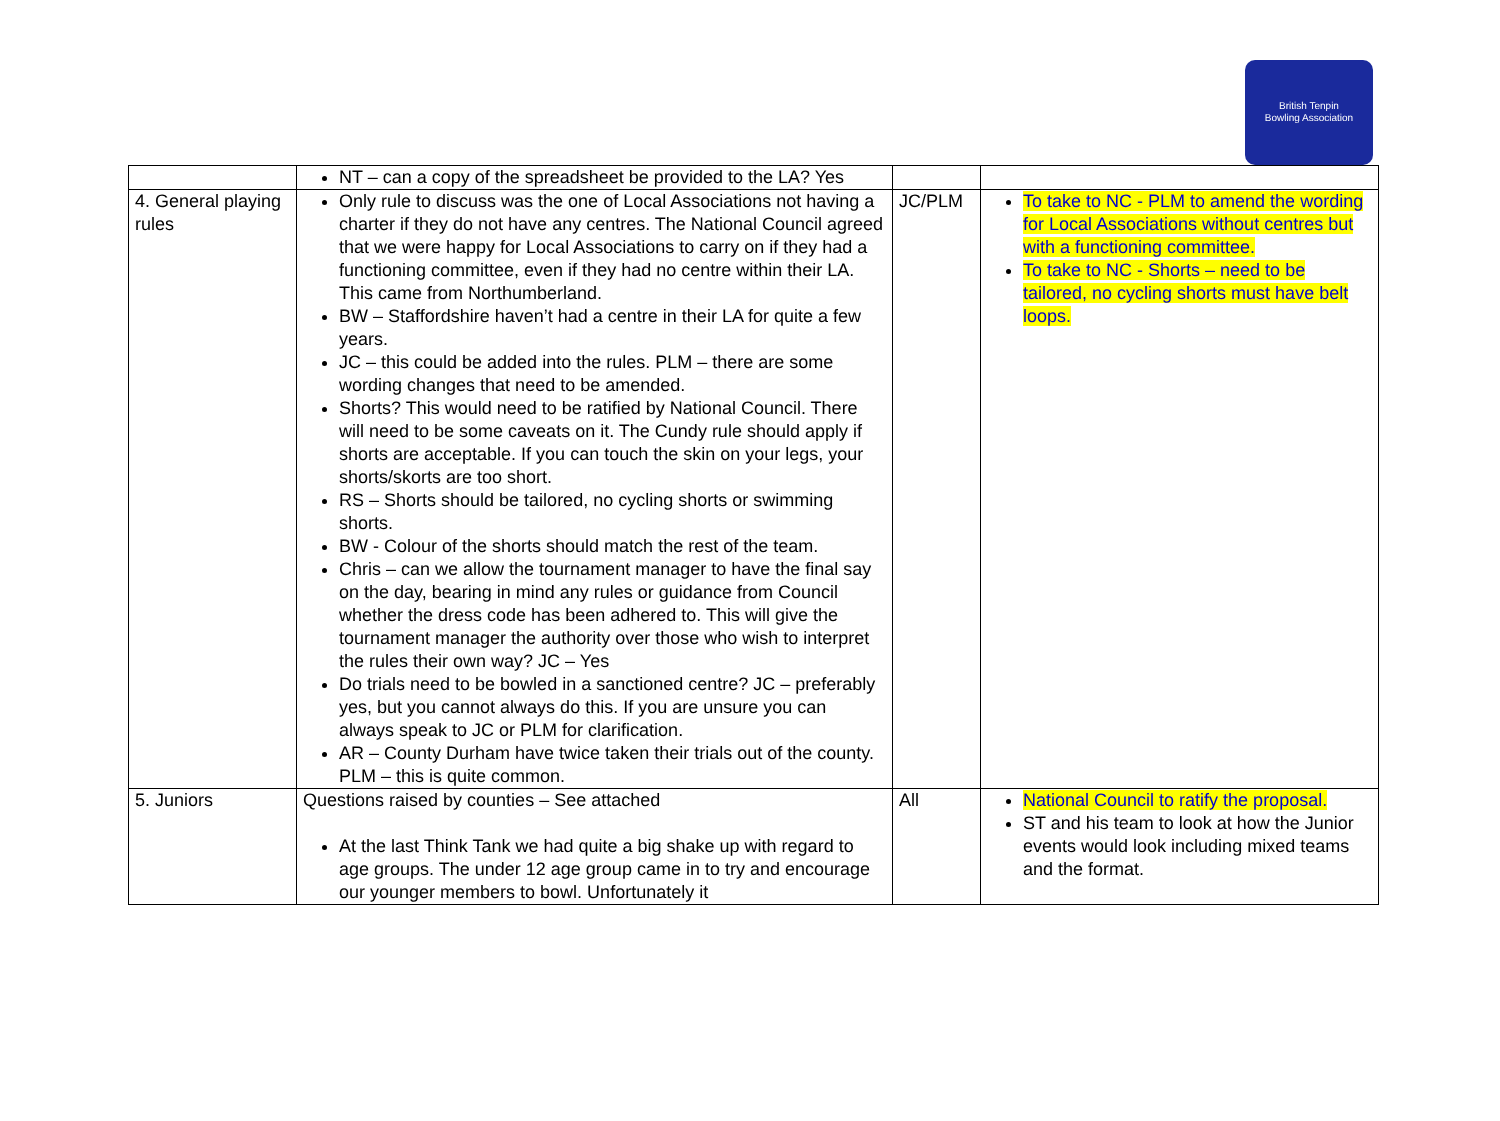British Tenpin
Bowling Association
| | NT – can a copy of the spreadsheet be provided to the LA? Yes | | |
| 4. General playing rules | Only rule to discuss was the one of Local Associations not having a charter if they do not have any centres. The National Council agreed that we were happy for Local Associations to carry on if they had a functioning committee, even if they had no centre within their LA. This came from Northumberland. BW – Staffordshire haven’t had a centre in their LA for quite a few years. JC – this could be added into the rules. PLM – there are some wording changes that need to be amended. Shorts? This would need to be ratified by National Council. There will need to be some caveats on it. The Cundy rule should apply if shorts are acceptable. If you can touch the skin on your legs, your shorts/skorts are too short. RS – Shorts should be tailored, no cycling shorts or swimming shorts. BW - Colour of the shorts should match the rest of the team. Chris – can we allow the tournament manager to have the final say on the day, bearing in mind any rules or guidance from Council whether the dress code has been adhered to. This will give the tournament manager the authority over those who wish to interpret the rules their own way? JC – Yes Do trials need to be bowled in a sanctioned centre? JC – preferably yes, but you cannot always do this. If you are unsure you can always speak to JC or PLM for clarification. AR – County Durham have twice taken their trials out of the county. PLM – this is quite common. | JC/PLM | To take to NC - PLM to amend the wording for Local Associations without centres but with a functioning committee. To take to NC - Shorts – need to be tailored, no cycling shorts must have belt loops. |
| 5. Juniors | Questions raised by counties – See attached At the last Think Tank we had quite a big shake up with regard to age groups. The under 12 age group came in to try and encourage our younger members to bowl. Unfortunately it | All | National Council to ratify the proposal. ST and his team to look at how the Junior events would look including mixed teams and the format. |